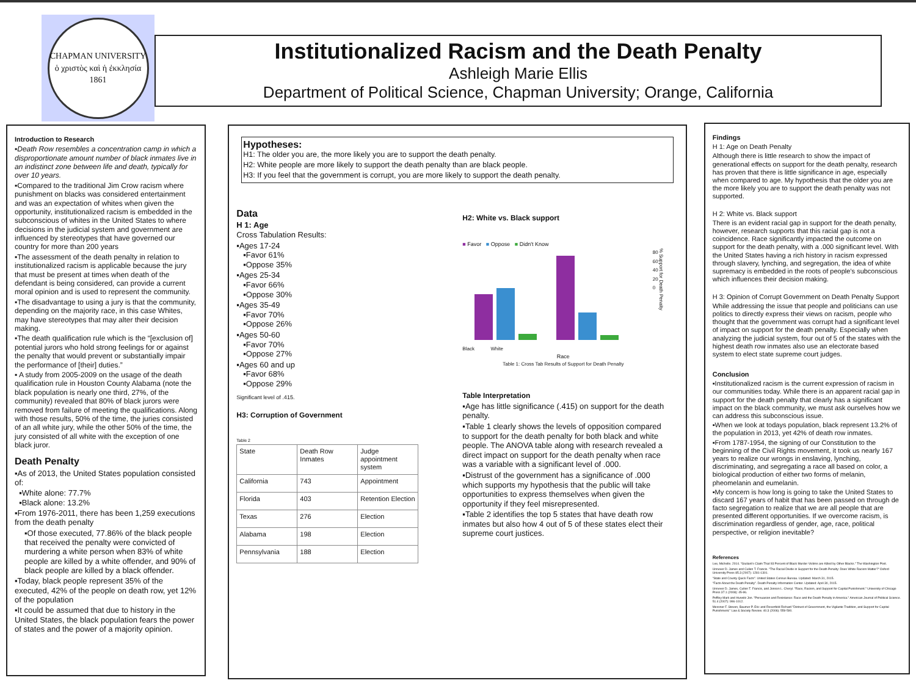CHAPMAN UNIVERSITY
ὁ χριστὸς καὶ ἡ ἐκκλησία
1861
Institutionalized Racism and the Death Penalty
Ashleigh Marie Ellis
Department of Political Science, Chapman University; Orange, California
Introduction to Research
▪Death Row resembles a concentration camp in which a disproportionate amount number of black inmates live in an indistinct zone between life and death, typically for over 10 years.
▪Compared to the traditional Jim Crow racism where punishment on blacks was considered entertainment and was an expectation of whites when given the opportunity, institutionalized racism is embedded in the subconscious of whites in the United States to where decisions in the judicial system and government are influenced by stereotypes that have governed our country for more than 200 years
▪The assessment of the death penalty in relation to institutionalized racism is applicable because the jury that must be present at times when death of the defendant is being considered, can provide a current moral opinion and is used to represent the community.
▪The disadvantage to using a jury is that the community, depending on the majority race, in this case Whites, may have stereotypes that may alter their decision making.
▪The death qualification rule which is the “[exclusion of] potential jurors who hold strong feelings for or against the penalty that would prevent or substantially impair the performance of [their] duties.”
▪ A study from 2005-2009 on the usage of the death qualification rule in Houston County Alabama (note the black population is nearly one third, 27%, of the community) revealed that 80% of black jurors were removed from failure of meeting the qualifications. Along with those results, 50% of the time, the juries consisted of an all white jury, while the other 50% of the time, the jury consisted of all white with the exception of one black juror.
Death Penalty
▪As of 2013, the United States population consisted of:
▪White alone: 77.7%
▪Black alone: 13.2%
▪From 1976-2011, there has been 1,259 executions from the death penalty
▪Of those executed, 77.86% of the black people that received the penalty were convicted of murdering a white person when 83% of white people are killed by a white offender, and 90% of black people are killed by a black offender.
▪Today, black people represent 35% of the executed, 42% of the people on death row, yet 12% of the population
▪It could be assumed that due to history in the United States, the black population fears the power of states and the power of a majority opinion.
Hypotheses:
H1: The older you are, the more likely you are to support the death penalty.
H2: White people are more likely to support the death penalty than are black people.
H3: If you feel that the government is corrupt, you are more likely to support the death penalty.
Data
H 1: Age
Cross Tabulation Results:
▪Ages 17-24
▪Favor 61%
▪Oppose 35%
▪Ages 25-34
▪Favor 66%
▪Oppose 30%
▪Ages 35-49
▪Favor 70%
▪Oppose 26%
▪Ages 50-60
▪Favor 70%
▪Oppose 27%
▪Ages 60 and up
▪Favor 68%
▪Oppose 29%
Significant level of .415.
H3: Corruption of Government
Table 2
| State | Death Row Inmates | Judge appointment system |
| California | 743 | Appointment |
| Florida | 403 | Retention Election |
| Texas | 276 | Election |
| Alabama | 198 | Election |
| Pennsylvania | 188 | Election |
H2: White vs. Black support
■ Favor ■ Oppose ■ Didn't Know
80
60
40
20
0
% Support for Death Penalty
Black White
Race
Table 1: Cross Tab Results of Support for Death Penalty
Table Interpretation
▪Age has little significance (.415) on support for the death penalty.
▪Table 1 clearly shows the levels of opposition compared to support for the death penalty for both black and white people. The ANOVA table along with research revealed a direct impact on support for the death penalty when race was a variable with a significant level of .000.
▪Distrust of the government has a significance of .000 which supports my hypothesis that the public will take opportunities to express themselves when given the opportunity if they feel misrepresented.
▪Table 2 identifies the top 5 states that have death row inmates but also how 4 out of 5 of these states elect their supreme court justices.
Findings
H 1: Age on Death Penalty
Although there is little research to show the impact of generational effects on support for the death penalty, research has proven that there is little significance in age, especially when compared to age. My hypothesis that the older you are the more likely you are to support the death penalty was not supported.
H 2: White vs. Black support
There is an evident racial gap in support for the death penalty, however, research supports that this racial gap is not a coincidence. Race significantly impacted the outcome on support for the death penalty, with a .000 significant level. With the United States having a rich history in racism expressed through slavery, lynching, and segregation, the idea of white supremacy is embedded in the roots of people’s subconscious which influences their decision making.
H 3: Opinion of Corrupt Government on Death Penalty Support
While addressing the issue that people and politicians can use politics to directly express their views on racism, people who thought that the government was corrupt had a significant level of impact on support for the death penalty. Especially when analyzing the judicial system, four out of 5 of the states with the highest death row inmates also use an electorate based system to elect state supreme court judges.
Conclusion
▪Institutionalized racism is the current expression of racism in our communities today. While there is an apparent racial gap in support for the death penalty that clearly has a significant impact on the black community, we must ask ourselves how we can address this subconscious issue.
▪When we look at todays population, black represent 13.2% of the population in 2013, yet 42% of death row inmates.
▪From 1787-1954, the signing of our Constitution to the beginning of the Civil Rights movement, it took us nearly 167 years to realize our wrongs in enslaving, lynching, discriminating, and segregating a race all based on color, a biological production of either two forms of melanin, pheomelanin and eumelanin.
▪My concern is how long is going to take the United States to discard 167 years of habit that has been passed on through de facto segregation to realize that we are all people that are presented different opportunities. If we overcome racism, is discrimination regardless of gender, age, race, political perspective, or religion inevitable?
References
Lee, Michelle. 2014. "Giuliani’s Claim That 93 Percent of Black Murder Victims are Killed by Other Blacks." The Washington Post.
Unnever D. James and Cullen T. Francis. "The Racial Divide in Support for the Death Penalty: Does White Racism Matter?" Oxford University Press 85.3 (2007): 1281-1301.
"State and County Quick Facts". United States Census Bureau. Updated: March 31, 2015.
"Facts About the Death Penalty". Death Penalty Information Center. Updated: April 30, 2015.
Unnever D. James, Cullen T. Francis, and Jonson L. Cheryl. "Race, Racism, and Support for Capital Punishment." University of Chicago Press 37.1 (2008): 45-96.
Peffley Mark and Hurwitz Jon. "Persuasion and Resistance: Race and the Death Penalty in America." American Journal of Political Science. 51.4 (2007): 996-1012.
Messner F. Steven, Baumer P. Eric and Rosenfeld Richard "Distrust of Government, the Vigilante Tradition, and Support for Capital Punishment." Law & Society Review. 40.3 (2006): 559-590.